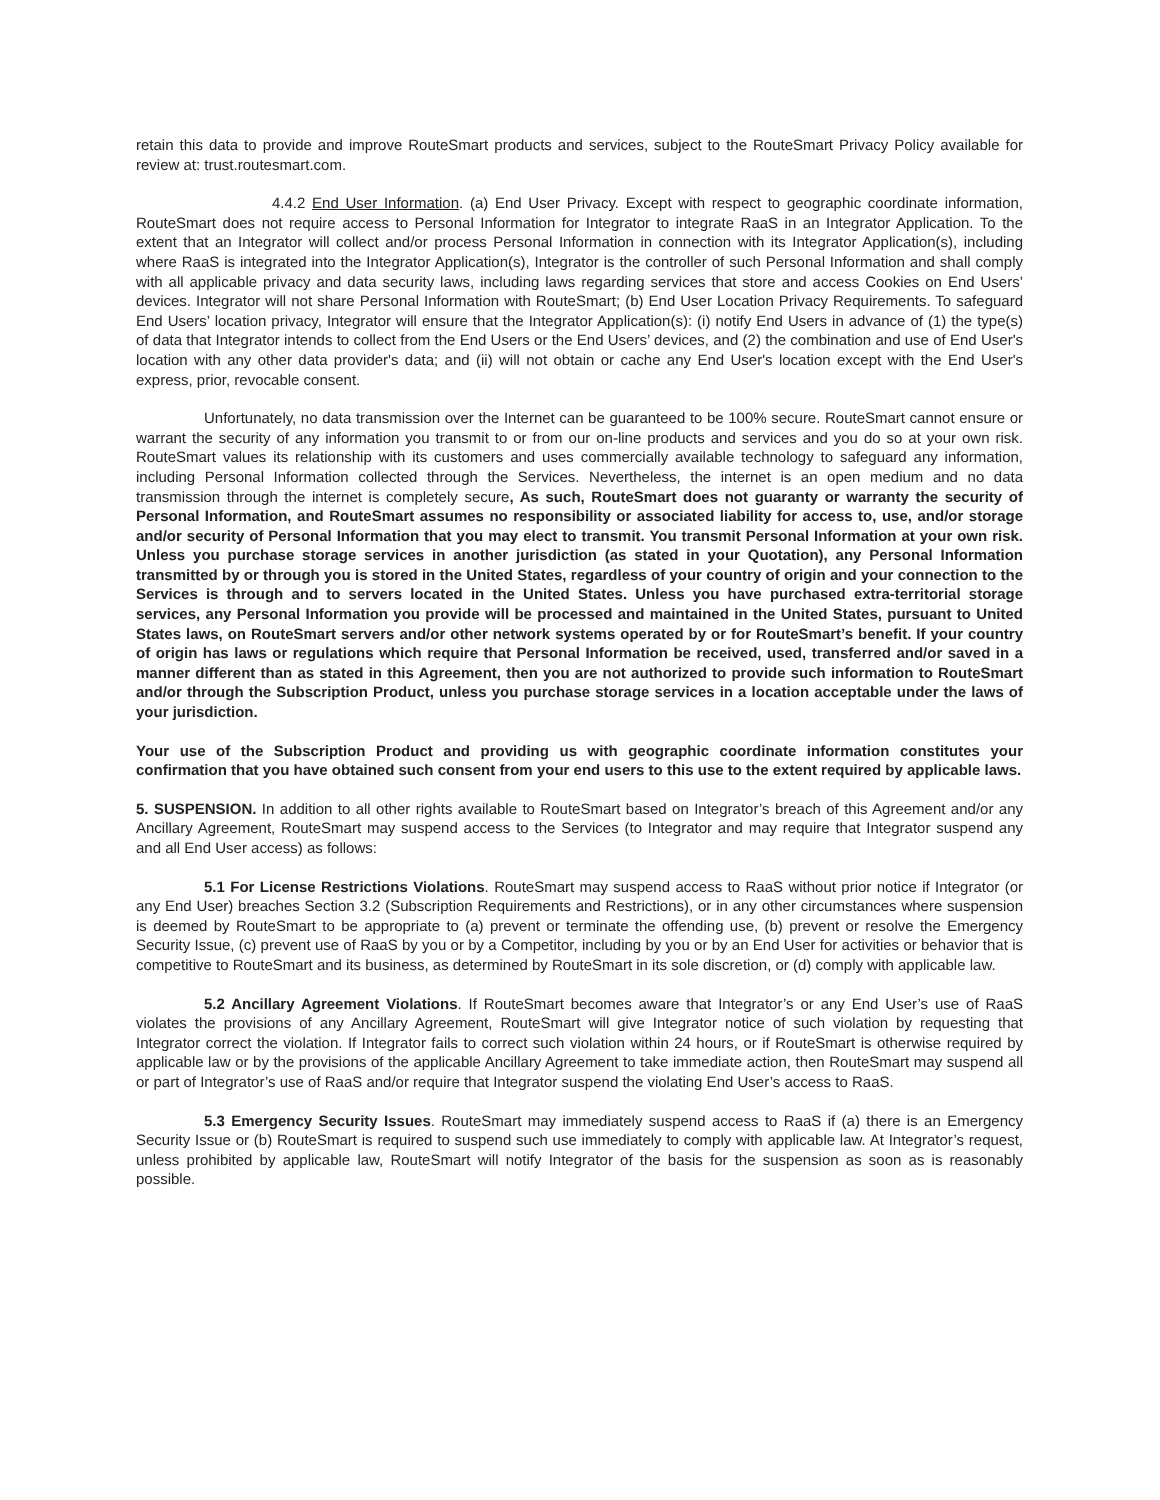retain this data to provide and improve RouteSmart products and services, subject to the RouteSmart Privacy Policy available for review at: trust.routesmart.com.
4.4.2 End User Information. (a) End User Privacy. Except with respect to geographic coordinate information, RouteSmart does not require access to Personal Information for Integrator to integrate RaaS in an Integrator Application. To the extent that an Integrator will collect and/or process Personal Information in connection with its Integrator Application(s), including where RaaS is integrated into the Integrator Application(s), Integrator is the controller of such Personal Information and shall comply with all applicable privacy and data security laws, including laws regarding services that store and access Cookies on End Users’ devices. Integrator will not share Personal Information with RouteSmart; (b) End User Location Privacy Requirements. To safeguard End Users’ location privacy, Integrator will ensure that the Integrator Application(s): (i) notify End Users in advance of (1) the type(s) of data that Integrator intends to collect from the End Users or the End Users’ devices, and (2) the combination and use of End User's location with any other data provider's data; and (ii) will not obtain or cache any End User's location except with the End User's express, prior, revocable consent.
Unfortunately, no data transmission over the Internet can be guaranteed to be 100% secure. RouteSmart cannot ensure or warrant the security of any information you transmit to or from our on-line products and services and you do so at your own risk. RouteSmart values its relationship with its customers and uses commercially available technology to safeguard any information, including Personal Information collected through the Services. Nevertheless, the internet is an open medium and no data transmission through the internet is completely secure, As such, RouteSmart does not guaranty or warranty the security of Personal Information, and RouteSmart assumes no responsibility or associated liability for access to, use, and/or storage and/or security of Personal Information that you may elect to transmit. You transmit Personal Information at your own risk. Unless you purchase storage services in another jurisdiction (as stated in your Quotation), any Personal Information transmitted by or through you is stored in the United States, regardless of your country of origin and your connection to the Services is through and to servers located in the United States. Unless you have purchased extra-territorial storage services, any Personal Information you provide will be processed and maintained in the United States, pursuant to United States laws, on RouteSmart servers and/or other network systems operated by or for RouteSmart’s benefit. If your country of origin has laws or regulations which require that Personal Information be received, used, transferred and/or saved in a manner different than as stated in this Agreement, then you are not authorized to provide such information to RouteSmart and/or through the Subscription Product, unless you purchase storage services in a location acceptable under the laws of your jurisdiction.
Your use of the Subscription Product and providing us with geographic coordinate information constitutes your confirmation that you have obtained such consent from your end users to this use to the extent required by applicable laws.
5. SUSPENSION. In addition to all other rights available to RouteSmart based on Integrator’s breach of this Agreement and/or any Ancillary Agreement, RouteSmart may suspend access to the Services (to Integrator and may require that Integrator suspend any and all End User access) as follows:
5.1 For License Restrictions Violations. RouteSmart may suspend access to RaaS without prior notice if Integrator (or any End User) breaches Section 3.2 (Subscription Requirements and Restrictions), or in any other circumstances where suspension is deemed by RouteSmart to be appropriate to (a) prevent or terminate the offending use, (b) prevent or resolve the Emergency Security Issue, (c) prevent use of RaaS by you or by a Competitor, including by you or by an End User for activities or behavior that is competitive to RouteSmart and its business, as determined by RouteSmart in its sole discretion, or (d) comply with applicable law.
5.2 Ancillary Agreement Violations. If RouteSmart becomes aware that Integrator’s or any End User’s use of RaaS violates the provisions of any Ancillary Agreement, RouteSmart will give Integrator notice of such violation by requesting that Integrator correct the violation. If Integrator fails to correct such violation within 24 hours, or if RouteSmart is otherwise required by applicable law or by the provisions of the applicable Ancillary Agreement to take immediate action, then RouteSmart may suspend all or part of Integrator’s use of RaaS and/or require that Integrator suspend the violating End User’s access to RaaS.
5.3 Emergency Security Issues. RouteSmart may immediately suspend access to RaaS if (a) there is an Emergency Security Issue or (b) RouteSmart is required to suspend such use immediately to comply with applicable law. At Integrator’s request, unless prohibited by applicable law, RouteSmart will notify Integrator of the basis for the suspension as soon as is reasonably possible.